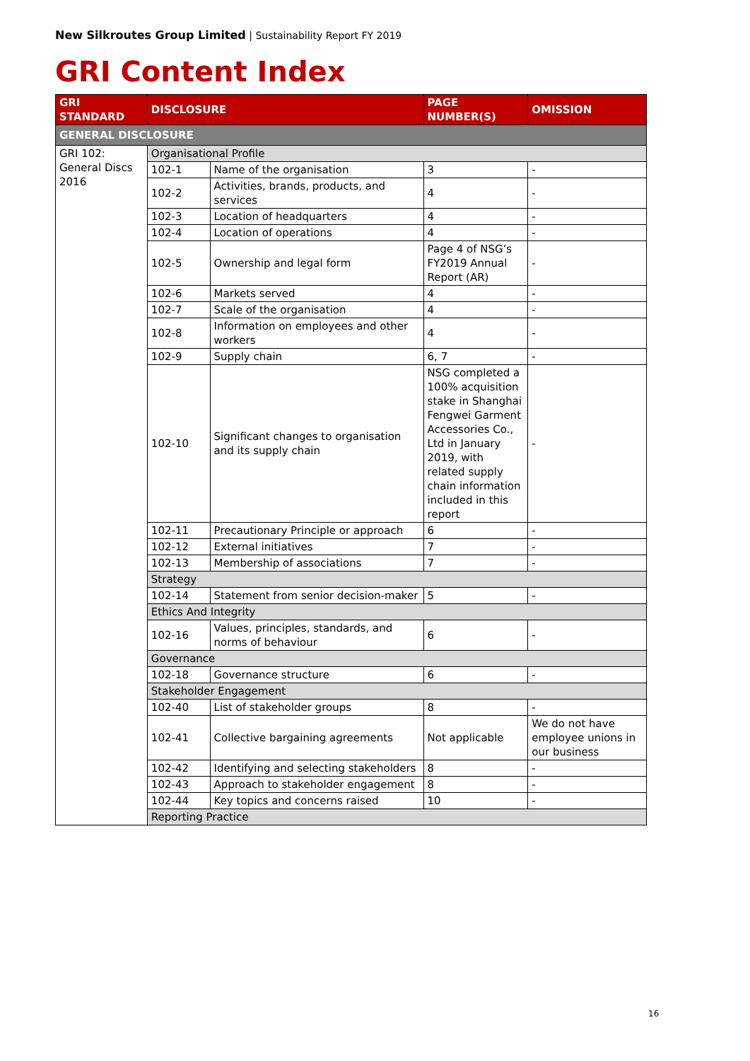New Silkroutes Group Limited | Sustainability Report FY 2019
GRI Content Index
| GRI STANDARD | DISCLOSURE | | PAGE NUMBER(S) | OMISSION |
| --- | --- | --- | --- | --- |
| GENERAL DISCLOSURE | | | | |
| GRI 102: General Discs 2016 | Organisational Profile | | | |
| | 102-1 | Name of the organisation | 3 | - |
| | 102-2 | Activities, brands, products, and services | 4 | - |
| | 102-3 | Location of headquarters | 4 | - |
| | 102-4 | Location of operations | 4 | - |
| | 102-5 | Ownership and legal form | Page 4 of NSG’s FY2019 Annual Report (AR) | - |
| | 102-6 | Markets served | 4 | - |
| | 102-7 | Scale of the organisation | 4 | - |
| | 102-8 | Information on employees and other workers | 4 | - |
| | 102-9 | Supply chain | 6, 7 | - |
| | 102-10 | Significant changes to organisation and its supply chain | NSG completed a 100% acquisition stake in Shanghai Fengwei Garment Accessories Co., Ltd in January 2019, with related supply chain information included in this report | - |
| | 102-11 | Precautionary Principle or approach | 6 | - |
| | 102-12 | External initiatives | 7 | - |
| | 102-13 | Membership of associations | 7 | - |
| | Strategy | | | |
| | 102-14 | Statement from senior decision-maker | 5 | - |
| | Ethics And Integrity | | | |
| | 102-16 | Values, principles, standards, and norms of behaviour | 6 | - |
| | Governance | | | |
| | 102-18 | Governance structure | 6 | - |
| | Stakeholder Engagement | | | |
| | 102-40 | List of stakeholder groups | 8 | - |
| | 102-41 | Collective bargaining agreements | Not applicable | We do not have employee unions in our business |
| | 102-42 | Identifying and selecting stakeholders | 8 | - |
| | 102-43 | Approach to stakeholder engagement | 8 | - |
| | 102-44 | Key topics and concerns raised | 10 | - |
| | Reporting Practice | | | |
16